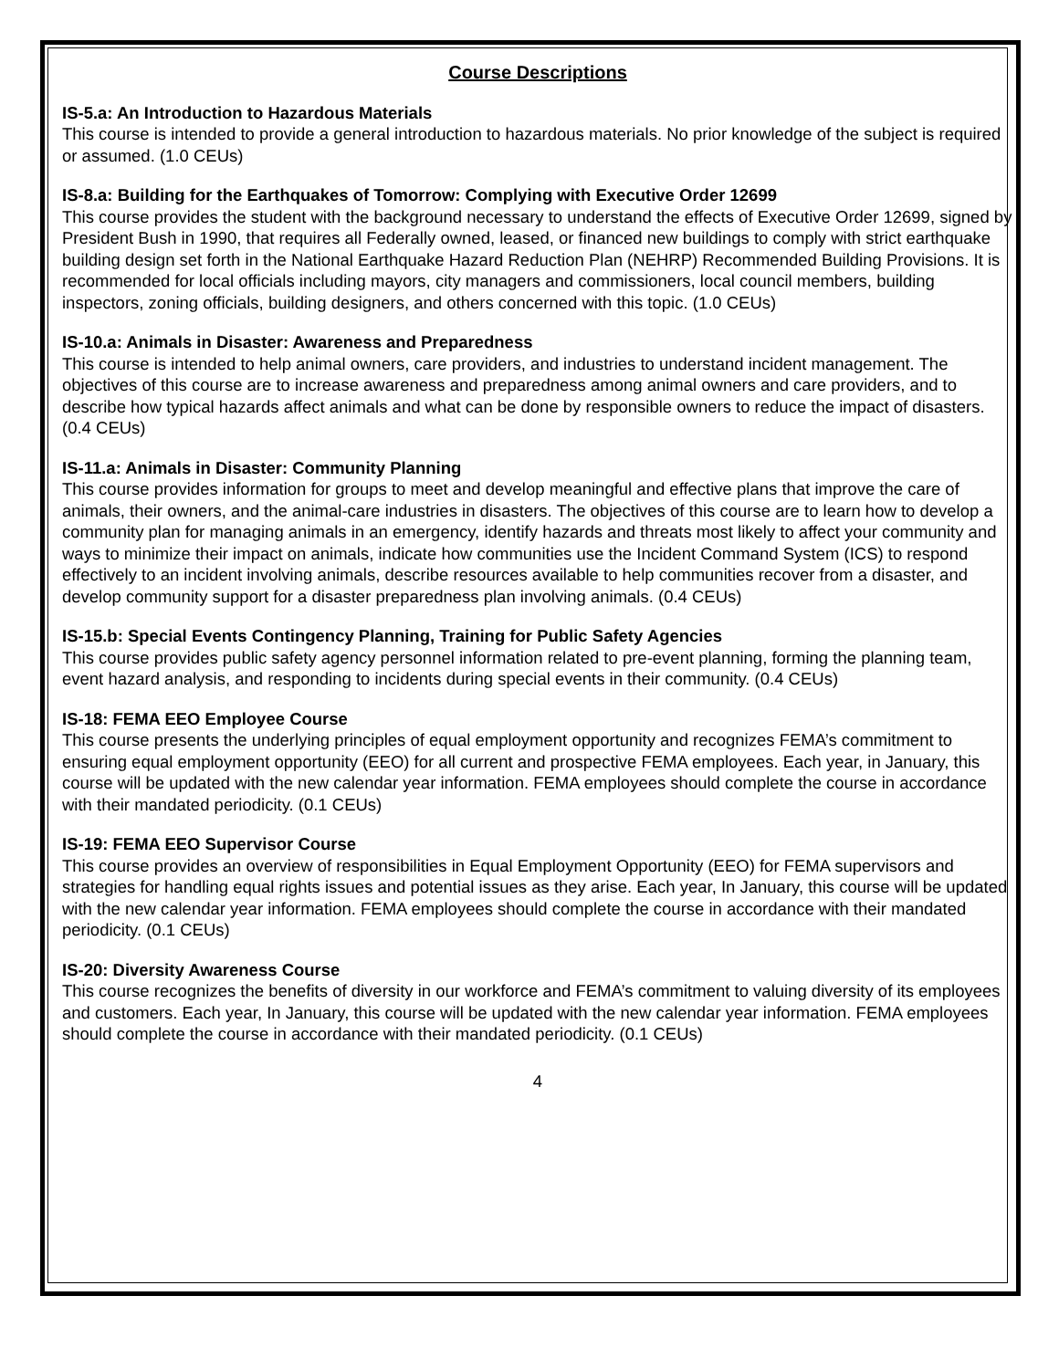Course Descriptions
IS-5.a: An Introduction to Hazardous Materials
This course is intended to provide a general introduction to hazardous materials. No prior knowledge of the subject is required or assumed. (1.0 CEUs)
IS-8.a: Building for the Earthquakes of Tomorrow: Complying with Executive Order 12699
This course provides the student with the background necessary to understand the effects of Executive Order 12699, signed by President Bush in 1990, that requires all Federally owned, leased, or financed new buildings to comply with strict earthquake building design set forth in the National Earthquake Hazard Reduction Plan (NEHRP) Recommended Building Provisions. It is recommended for local officials including mayors, city managers and commissioners, local council members, building inspectors, zoning officials, building designers, and others concerned with this topic. (1.0 CEUs)
IS-10.a: Animals in Disaster: Awareness and Preparedness
This course is intended to help animal owners, care providers, and industries to understand incident management. The objectives of this course are to increase awareness and preparedness among animal owners and care providers, and to describe how typical hazards affect animals and what can be done by responsible owners to reduce the impact of disasters. (0.4 CEUs)
IS-11.a: Animals in Disaster: Community Planning
This course provides information for groups to meet and develop meaningful and effective plans that improve the care of animals, their owners, and the animal-care industries in disasters. The objectives of this course are to learn how to develop a community plan for managing animals in an emergency, identify hazards and threats most likely to affect your community and ways to minimize their impact on animals, indicate how communities use the Incident Command System (ICS) to respond effectively to an incident involving animals, describe resources available to help communities recover from a disaster, and develop community support for a disaster preparedness plan involving animals. (0.4 CEUs)
IS-15.b: Special Events Contingency Planning, Training for Public Safety Agencies
This course provides public safety agency personnel information related to pre-event planning, forming the planning team, event hazard analysis, and responding to incidents during special events in their community. (0.4 CEUs)
IS-18: FEMA EEO Employee Course
This course presents the underlying principles of equal employment opportunity and recognizes FEMA’s commitment to ensuring equal employment opportunity (EEO) for all current and prospective FEMA employees. Each year, in January, this course will be updated with the new calendar year information. FEMA employees should complete the course in accordance with their mandated periodicity. (0.1 CEUs)
IS-19: FEMA EEO Supervisor Course
This course provides an overview of responsibilities in Equal Employment Opportunity (EEO) for FEMA supervisors and strategies for handling equal rights issues and potential issues as they arise. Each year, In January, this course will be updated with the new calendar year information. FEMA employees should complete the course in accordance with their mandated periodicity. (0.1 CEUs)
IS-20: Diversity Awareness Course
This course recognizes the benefits of diversity in our workforce and FEMA’s commitment to valuing diversity of its employees and customers. Each year, In January, this course will be updated with the new calendar year information. FEMA employees should complete the course in accordance with their mandated periodicity. (0.1 CEUs)
4